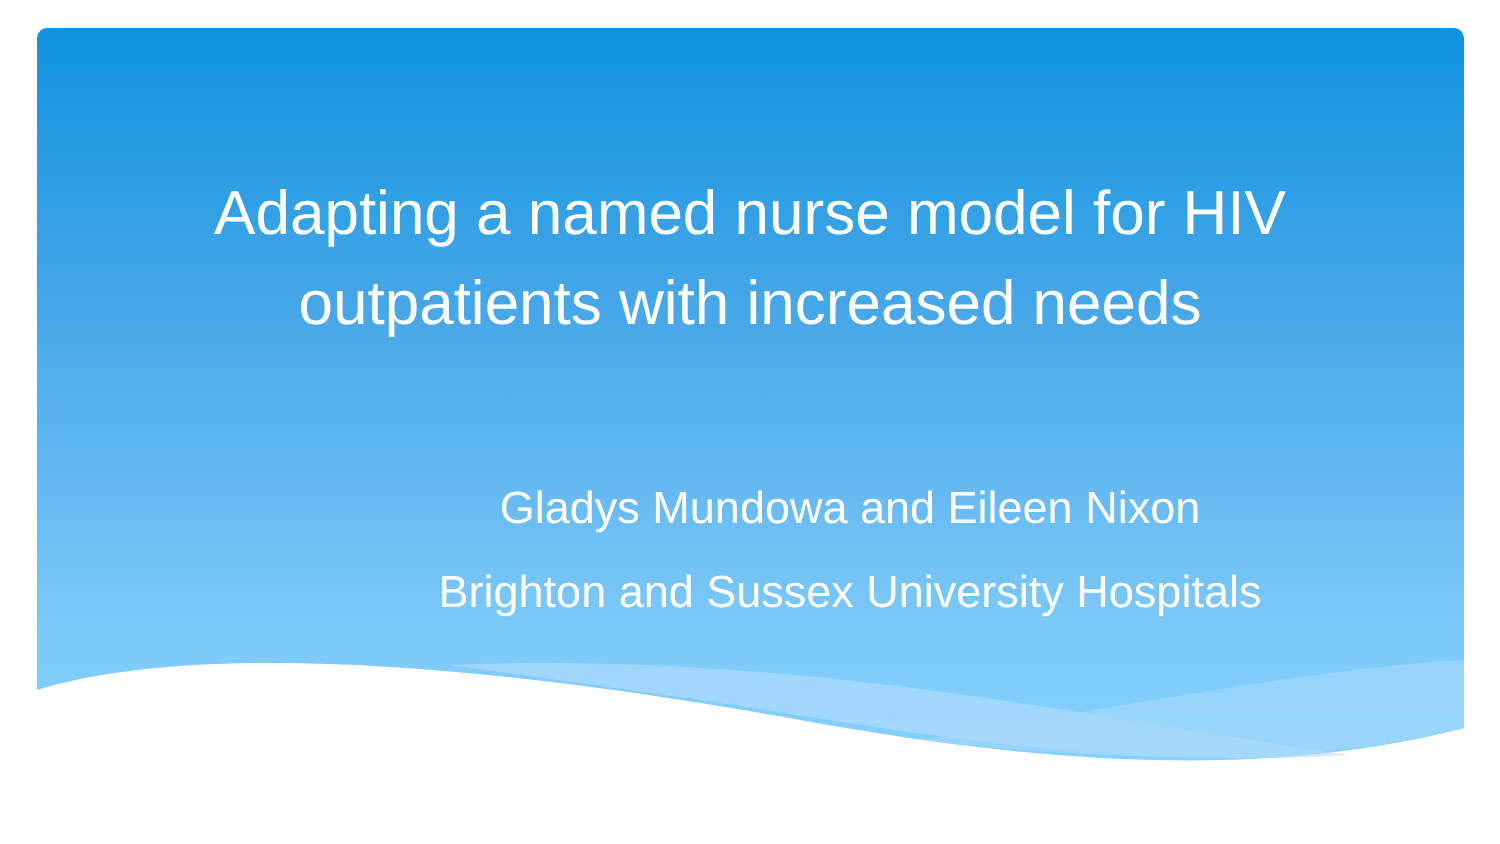Adapting a named nurse model for HIV
outpatients with increased needs
Gladys Mundowa and Eileen Nixon
Brighton and Sussex University Hospitals